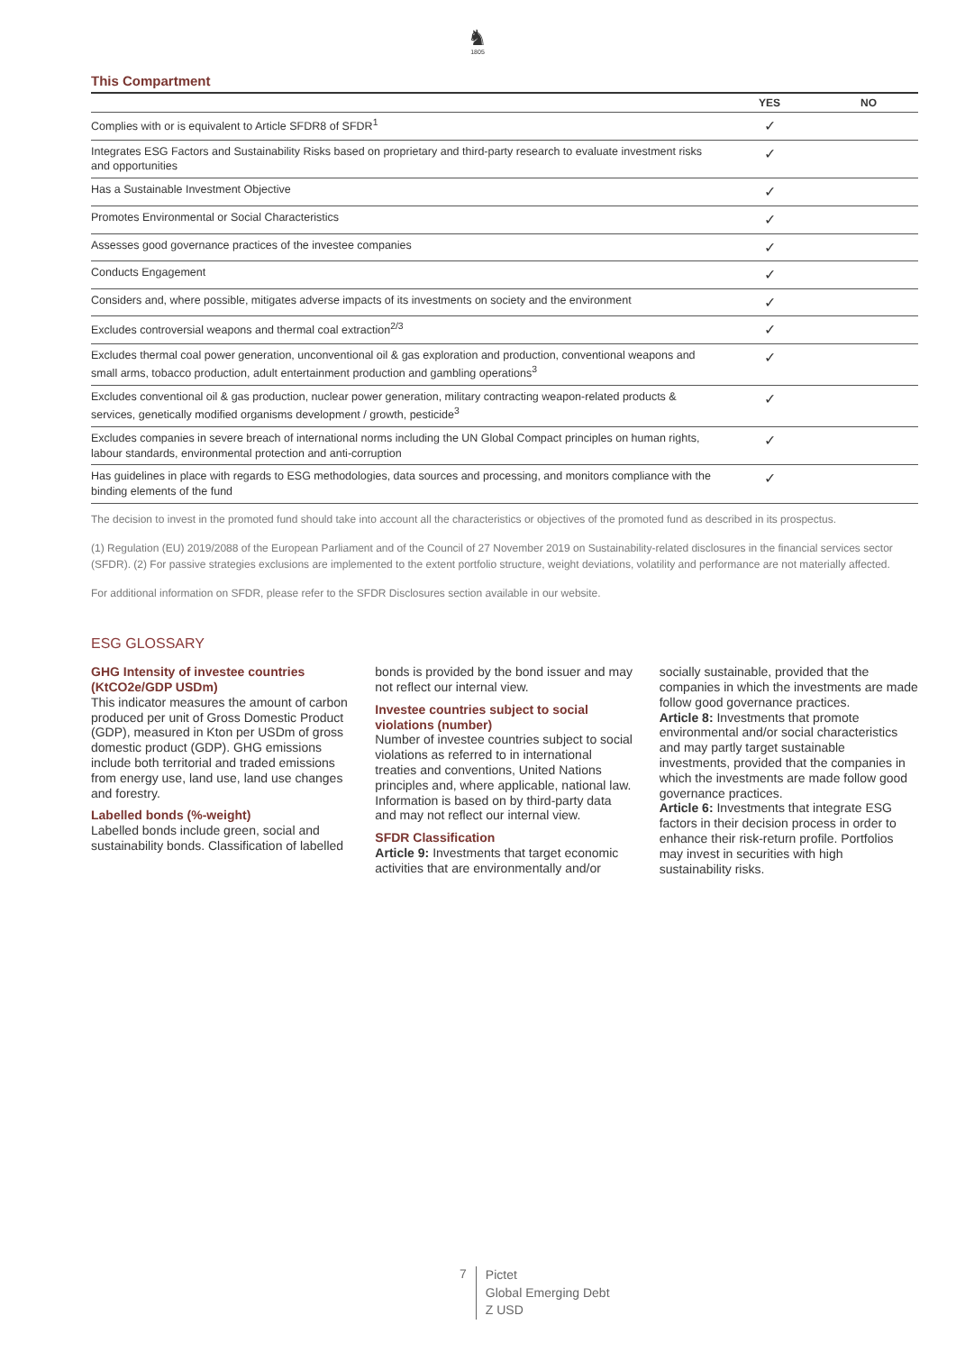♞
1805
This Compartment
| | YES | NO |
| --- | --- | --- |
| Complies with or is equivalent to Article SFDR8 of SFDR<sup>1</sup> | ✓ | |
| Integrates ESG Factors and Sustainability Risks based on proprietary and third-party research to evaluate investment risks and opportunities | ✓ | |
| Has a Sustainable Investment Objective | ✓ | |
| Promotes Environmental or Social Characteristics | ✓ | |
| Assesses good governance practices of the investee companies | ✓ | |
| Conducts Engagement | ✓ | |
| Considers and, where possible, mitigates adverse impacts of its investments on society and the environment | ✓ | |
| Excludes controversial weapons and thermal coal extraction<sup>2/3</sup> | ✓ | |
| Excludes thermal coal power generation, unconventional oil & gas exploration and production, conventional weapons and small arms, tobacco production, adult entertainment production and gambling operations<sup>3</sup> | ✓ | |
| Excludes conventional oil & gas production, nuclear power generation, military contracting weapon-related products & services, genetically modified organisms development / growth, pesticide<sup>3</sup> | ✓ | |
| Excludes companies in severe breach of international norms including the UN Global Compact principles on human rights, labour standards, environmental protection and anti-corruption | ✓ | |
| Has guidelines in place with regards to ESG methodologies, data sources and processing, and monitors compliance with the binding elements of the fund | ✓ | |
The decision to invest in the promoted fund should take into account all the characteristics or objectives of the promoted fund as described in its prospectus.
(1) Regulation (EU) 2019/2088 of the European Parliament and of the Council of 27 November 2019 on Sustainability-related disclosures in the financial services sector (SFDR). (2) For passive strategies exclusions are implemented to the extent portfolio structure, weight deviations, volatility and performance are not materially affected.
For additional information on SFDR, please refer to the SFDR Disclosures section available in our website.
ESG GLOSSARY
GHG Intensity of investee countries (KtCO2e/GDP USDm)
This indicator measures the amount of carbon produced per unit of Gross Domestic Product (GDP), measured in Kton per USDm of gross domestic product (GDP). GHG emissions include both territorial and traded emissions from energy use, land use, land use changes and forestry.
Labelled bonds (%-weight)
Labelled bonds include green, social and sustainability bonds. Classification of labelled bonds is provided by the bond issuer and may not reflect our internal view.
Investee countries subject to social violations (number)
Number of investee countries subject to social violations as referred to in international treaties and conventions, United Nations principles and, where applicable, national law. Information is based on by third-party data and may not reflect our internal view.
SFDR Classification
Article 9: Investments that target economic activities that are environmentally and/or socially sustainable, provided that the companies in which the investments are made follow good governance practices.
Article 8: Investments that promote environmental and/or social characteristics and may partly target sustainable investments, provided that the companies in which the investments are made follow good governance practices.
Article 6: Investments that integrate ESG factors in their decision process in order to enhance their risk-return profile. Portfolios may invest in securities with high sustainability risks.
7
Pictet
Global Emerging Debt
Z USD